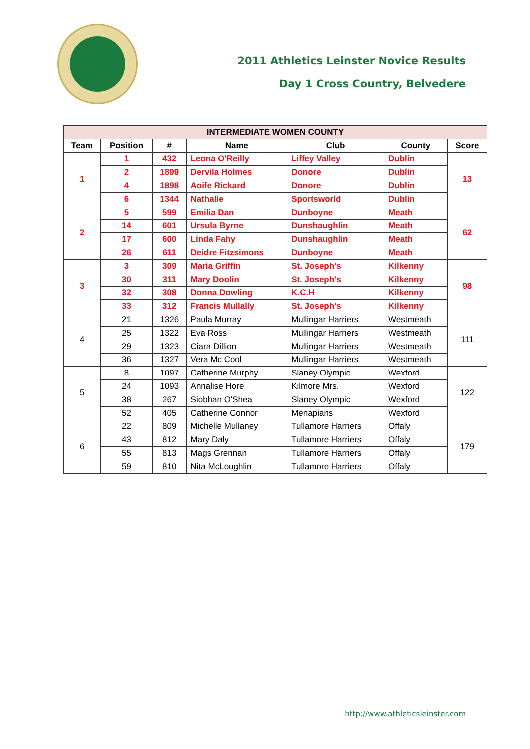2011 Athletics Leinster Novice Results
Day 1 Cross Country, Belvedere
| INTERMEDIATE WOMEN COUNTY | | | | | | |
| --- | --- | --- | --- | --- | --- | --- |
| Team | Position | # | Name | Club | County | Score |
| 1 | 1 | 432 | Leona O'Reilly | Liffey Valley | Dublin | 13 |
| | 2 | 1899 | Dervila Holmes | Donore | Dublin | |
| | 4 | 1898 | Aoife Rickard | Donore | Dublin | |
| | 6 | 1344 | Nathalie | Sportsworld | Dublin | |
| 2 | 5 | 599 | Emilia Dan | Dunboyne | Meath | 62 |
| | 14 | 601 | Ursula Byrne | Dunshaughlin | Meath | |
| | 17 | 600 | Linda Fahy | Dunshaughlin | Meath | |
| | 26 | 611 | Deidre Fitzsimons | Dunboyne | Meath | |
| 3 | 3 | 309 | Maria Griffin | St. Joseph's | Kilkenny | 98 |
| | 30 | 311 | Mary Doolin | St. Joseph's | Kilkenny | |
| | 32 | 308 | Donna Dowling | K.C.H | Kilkenny | |
| | 33 | 312 | Francis Mullally | St. Joseph's | Kilkenny | |
| 4 | 21 | 1326 | Paula Murray | Mullingar Harriers | Westmeath | 111 |
| | 25 | 1322 | Eva Ross | Mullingar Harriers | Westmeath | |
| | 29 | 1323 | Ciara Dillion | Mullingar Harriers | Westmeath | |
| | 36 | 1327 | Vera Mc Cool | Mullingar Harriers | Westmeath | |
| 5 | 8 | 1097 | Catherine Murphy | Slaney Olympic | Wexford | 122 |
| | 24 | 1093 | Annalise Hore | Kilmore Mrs. | Wexford | |
| | 38 | 267 | Siobhan O'Shea | Slaney Olympic | Wexford | |
| | 52 | 405 | Catherine Connor | Menapians | Wexford | |
| 6 | 22 | 809 | Michelle Mullaney | Tullamore Harriers | Offaly | 179 |
| | 43 | 812 | Mary Daly | Tullamore Harriers | Offaly | |
| | 55 | 813 | Mags Grennan | Tullamore Harriers | Offaly | |
| | 59 | 810 | Nita McLoughlin | Tullamore Harriers | Offaly | |
http://www.athleticsleinster.com